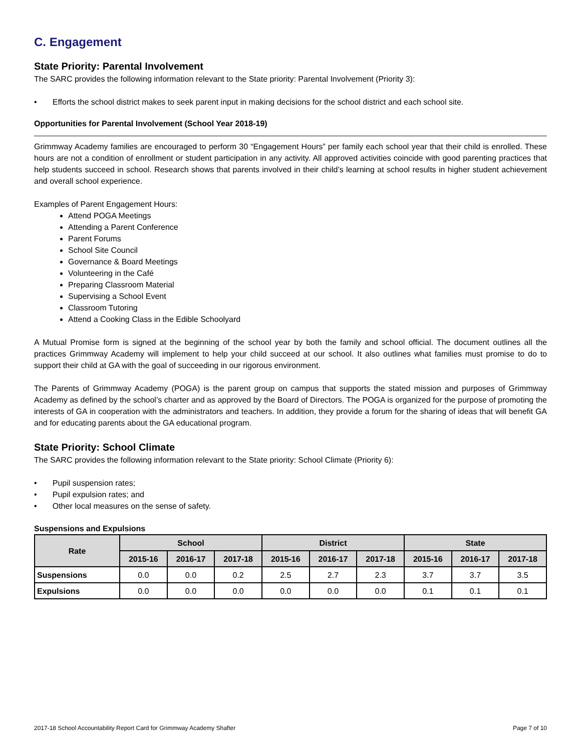C. Engagement
State Priority: Parental Involvement
The SARC provides the following information relevant to the State priority: Parental Involvement (Priority 3):
• Efforts the school district makes to seek parent input in making decisions for the school district and each school site.
Opportunities for Parental Involvement (School Year 2018-19)
Grimmway Academy families are encouraged to perform 30 “Engagement Hours” per family each school year that their child is enrolled. These hours are not a condition of enrollment or student participation in any activity. All approved activities coincide with good parenting practices that help students succeed in school. Research shows that parents involved in their child’s learning at school results in higher student achievement and overall school experience.
Examples of Parent Engagement Hours:
Attend POGA Meetings
Attending a Parent Conference
Parent Forums
School Site Council
Governance & Board Meetings
Volunteering in the Café
Preparing Classroom Material
Supervising a School Event
Classroom Tutoring
Attend a Cooking Class in the Edible Schoolyard
A Mutual Promise form is signed at the beginning of the school year by both the family and school official. The document outlines all the practices Grimmway Academy will implement to help your child succeed at our school. It also outlines what families must promise to do to support their child at GA with the goal of succeeding in our rigorous environment.
The Parents of Grimmway Academy (POGA) is the parent group on campus that supports the stated mission and purposes of Grimmway Academy as defined by the school’s charter and as approved by the Board of Directors. The POGA is organized for the purpose of promoting the interests of GA in cooperation with the administrators and teachers. In addition, they provide a forum for the sharing of ideas that will benefit GA and for educating parents about the GA educational program.
State Priority: School Climate
The SARC provides the following information relevant to the State priority: School Climate (Priority 6):
• Pupil suspension rates;
• Pupil expulsion rates; and
• Other local measures on the sense of safety.
Suspensions and Expulsions
| Rate | School | | | District | | | State | | |
| --- | --- | --- | --- | --- | --- | --- | --- | --- | --- |
| | 2015-16 | 2016-17 | 2017-18 | 2015-16 | 2016-17 | 2017-18 | 2015-16 | 2016-17 | 2017-18 |
| Suspensions | 0.0 | 0.0 | 0.2 | 2.5 | 2.7 | 2.3 | 3.7 | 3.7 | 3.5 |
| Expulsions | 0.0 | 0.0 | 0.0 | 0.0 | 0.0 | 0.0 | 0.1 | 0.1 | 0.1 |
2017-18 School Accountability Report Card for Grimmway Academy Shafter Page 7 of 10